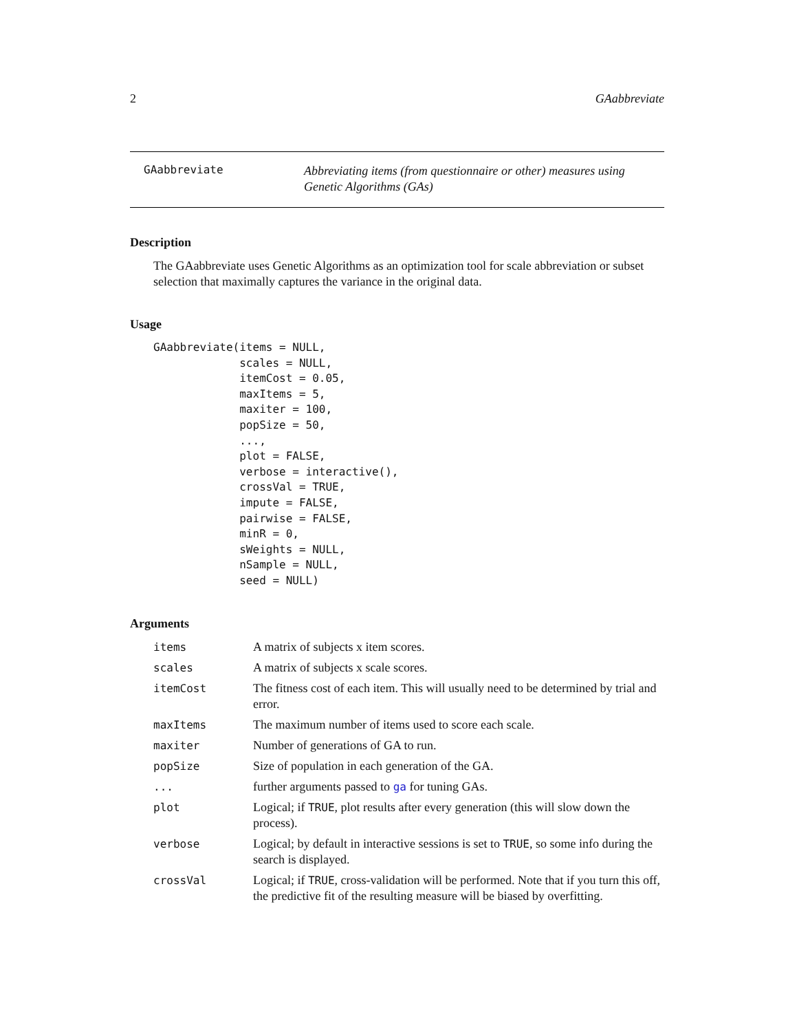2 GAabbreviate
GAabbreviate
Abbreviating items (from questionnaire or other) measures using Genetic Algorithms (GAs)
Description
The GAabbreviate uses Genetic Algorithms as an optimization tool for scale abbreviation or subset selection that maximally captures the variance in the original data.
Usage
GAabbreviate(items = NULL,
             scales = NULL,
             itemCost = 0.05,
             maxItems = 5,
             maxiter = 100,
             popSize = 50,
             ...,
             plot = FALSE,
             verbose = interactive(),
             crossVal = TRUE,
             impute = FALSE,
             pairwise = FALSE,
             minR = 0,
             sWeights = NULL,
             nSample = NULL,
             seed = NULL)
Arguments
| items | A matrix of subjects x item scores. |
| scales | A matrix of subjects x scale scores. |
| itemCost | The fitness cost of each item. This will usually need to be determined by trial and error. |
| maxItems | The maximum number of items used to score each scale. |
| maxiter | Number of generations of GA to run. |
| popSize | Size of population in each generation of the GA. |
| ... | further arguments passed to ga for tuning GAs. |
| plot | Logical; if TRUE , plot results after every generation (this will slow down the process). |
| verbose | Logical; by default in interactive sessions is set to TRUE , so some info during the search is displayed. |
| crossVal | Logical; if TRUE , cross-validation will be performed. Note that if you turn this off, the predictive fit of the resulting measure will be biased by overfitting. |